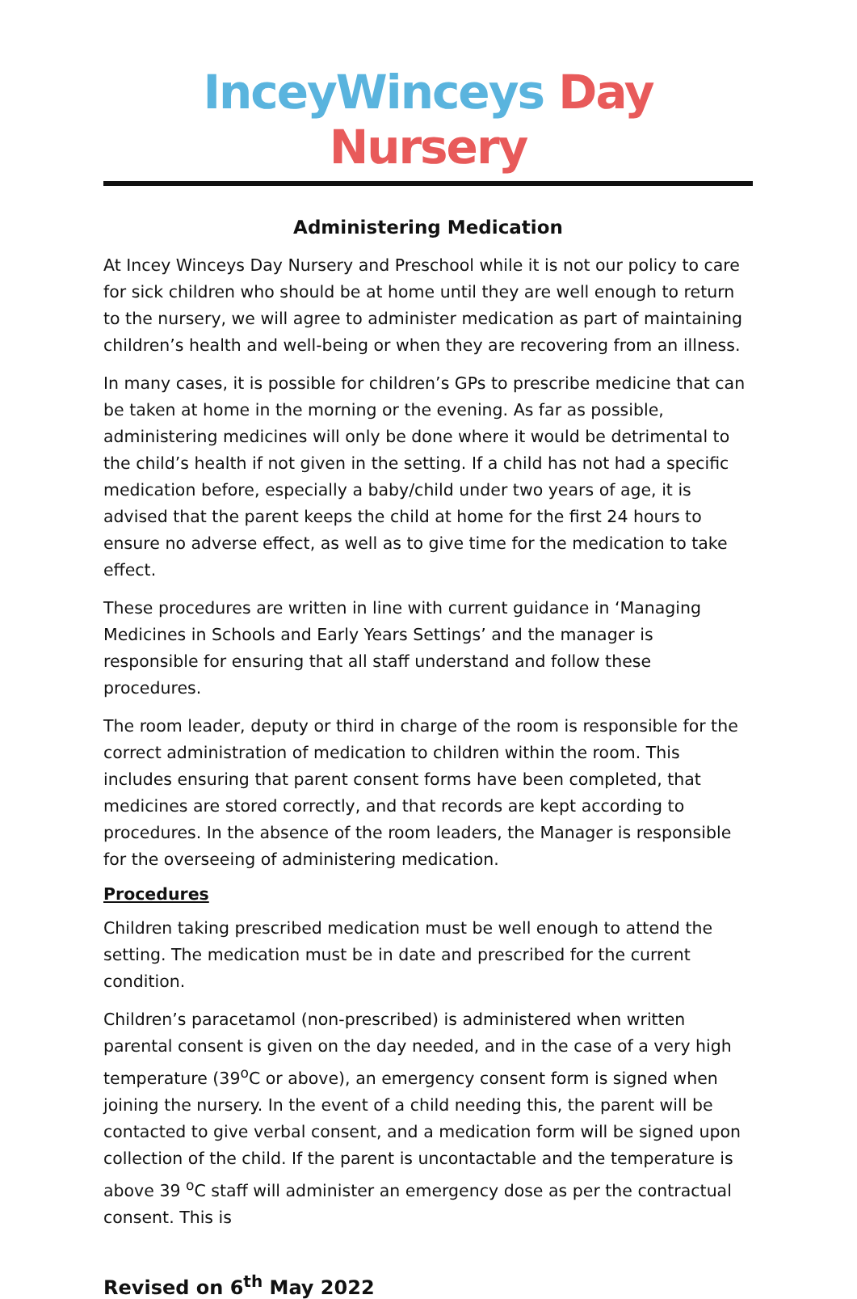InceyWinceys Day Nursery
Administering Medication
At Incey Winceys Day Nursery and Preschool while it is not our policy to care for sick children who should be at home until they are well enough to return to the nursery, we will agree to administer medication as part of maintaining children’s health and well-being or when they are recovering from an illness.
In many cases, it is possible for children’s GPs to prescribe medicine that can be taken at home in the morning or the evening. As far as possible, administering medicines will only be done where it would be detrimental to the child’s health if not given in the setting. If a child has not had a specific medication before, especially a baby/child under two years of age, it is advised that the parent keeps the child at home for the first 24 hours to ensure no adverse effect, as well as to give time for the medication to take effect.
These procedures are written in line with current guidance in ‘Managing Medicines in Schools and Early Years Settings’ and the manager is responsible for ensuring that all staff understand and follow these procedures.
The room leader, deputy or third in charge of the room is responsible for the correct administration of medication to children within the room. This includes ensuring that parent consent forms have been completed, that medicines are stored correctly, and that records are kept according to procedures. In the absence of the room leaders, the Manager is responsible for the overseeing of administering medication.
Procedures
Children taking prescribed medication must be well enough to attend the setting. The medication must be in date and prescribed for the current condition.
Children’s paracetamol (non-prescribed) is administered when written parental consent is given on the day needed, and in the case of a very high temperature (39<sup>o</sup>C or above), an emergency consent form is signed when joining the nursery. In the event of a child needing this, the parent will be contacted to give verbal consent, and a medication form will be signed upon collection of the child. If the parent is uncontactable and the temperature is above 39 <sup>o</sup>C staff will administer an emergency dose as per the contractual consent. This is
Revised on 6<sup>th</sup> May 2022